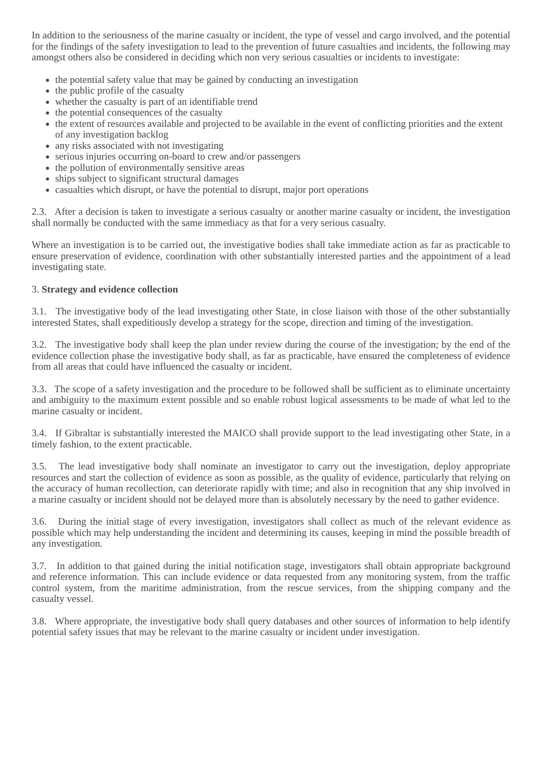In addition to the seriousness of the marine casualty or incident, the type of vessel and cargo involved, and the potential for the findings of the safety investigation to lead to the prevention of future casualties and incidents, the following may amongst others also be considered in deciding which non very serious casualties or incidents to investigate:
the potential safety value that may be gained by conducting an investigation
the public profile of the casualty
whether the casualty is part of an identifiable trend
the potential consequences of the casualty
the extent of resources available and projected to be available in the event of conflicting priorities and the extent of any investigation backlog
any risks associated with not investigating
serious injuries occurring on-board to crew and/or passengers
the pollution of environmentally sensitive areas
ships subject to significant structural damages
casualties which disrupt, or have the potential to disrupt, major port operations
2.3. After a decision is taken to investigate a serious casualty or another marine casualty or incident, the investigation shall normally be conducted with the same immediacy as that for a very serious casualty.
Where an investigation is to be carried out, the investigative bodies shall take immediate action as far as practicable to ensure preservation of evidence, coordination with other substantially interested parties and the appointment of a lead investigating state.
3. Strategy and evidence collection
3.1. The investigative body of the lead investigating other State, in close liaison with those of the other substantially interested States, shall expeditiously develop a strategy for the scope, direction and timing of the investigation.
3.2. The investigative body shall keep the plan under review during the course of the investigation; by the end of the evidence collection phase the investigative body shall, as far as practicable, have ensured the completeness of evidence from all areas that could have influenced the casualty or incident.
3.3. The scope of a safety investigation and the procedure to be followed shall be sufficient as to eliminate uncertainty and ambiguity to the maximum extent possible and so enable robust logical assessments to be made of what led to the marine casualty or incident.
3.4. If Gibraltar is substantially interested the MAICO shall provide support to the lead investigating other State, in a timely fashion, to the extent practicable.
3.5. The lead investigative body shall nominate an investigator to carry out the investigation, deploy appropriate resources and start the collection of evidence as soon as possible, as the quality of evidence, particularly that relying on the accuracy of human recollection, can deteriorate rapidly with time; and also in recognition that any ship involved in a marine casualty or incident should not be delayed more than is absolutely necessary by the need to gather evidence.
3.6. During the initial stage of every investigation, investigators shall collect as much of the relevant evidence as possible which may help understanding the incident and determining its causes, keeping in mind the possible breadth of any investigation.
3.7. In addition to that gained during the initial notification stage, investigators shall obtain appropriate background and reference information. This can include evidence or data requested from any monitoring system, from the traffic control system, from the maritime administration, from the rescue services, from the shipping company and the casualty vessel.
3.8. Where appropriate, the investigative body shall query databases and other sources of information to help identify potential safety issues that may be relevant to the marine casualty or incident under investigation.